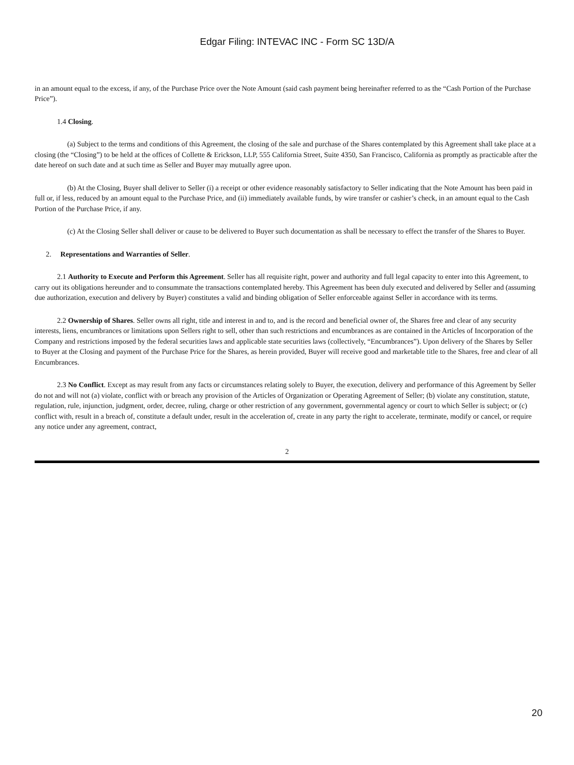Edgar Filing: INTEVAC INC - Form SC 13D/A
in an amount equal to the excess, if any, of the Purchase Price over the Note Amount (said cash payment being hereinafter referred to as the “Cash Portion of the Purchase Price”).
1.4 Closing.
(a) Subject to the terms and conditions of this Agreement, the closing of the sale and purchase of the Shares contemplated by this Agreement shall take place at a closing (the “Closing”) to be held at the offices of Collette & Erickson, LLP, 555 California Street, Suite 4350, San Francisco, California as promptly as practicable after the date hereof on such date and at such time as Seller and Buyer may mutually agree upon.
(b) At the Closing, Buyer shall deliver to Seller (i) a receipt or other evidence reasonably satisfactory to Seller indicating that the Note Amount has been paid in full or, if less, reduced by an amount equal to the Purchase Price, and (ii) immediately available funds, by wire transfer or cashier’s check, in an amount equal to the Cash Portion of the Purchase Price, if any.
(c) At the Closing Seller shall deliver or cause to be delivered to Buyer such documentation as shall be necessary to effect the transfer of the Shares to Buyer.
2. Representations and Warranties of Seller.
2.1 Authority to Execute and Perform this Agreement. Seller has all requisite right, power and authority and full legal capacity to enter into this Agreement, to carry out its obligations hereunder and to consummate the transactions contemplated hereby. This Agreement has been duly executed and delivered by Seller and (assuming due authorization, execution and delivery by Buyer) constitutes a valid and binding obligation of Seller enforceable against Seller in accordance with its terms.
2.2 Ownership of Shares. Seller owns all right, title and interest in and to, and is the record and beneficial owner of, the Shares free and clear of any security interests, liens, encumbrances or limitations upon Sellers right to sell, other than such restrictions and encumbrances as are contained in the Articles of Incorporation of the Company and restrictions imposed by the federal securities laws and applicable state securities laws (collectively, “Encumbrances”). Upon delivery of the Shares by Seller to Buyer at the Closing and payment of the Purchase Price for the Shares, as herein provided, Buyer will receive good and marketable title to the Shares, free and clear of all Encumbrances.
2.3 No Conflict. Except as may result from any facts or circumstances relating solely to Buyer, the execution, delivery and performance of this Agreement by Seller do not and will not (a) violate, conflict with or breach any provision of the Articles of Organization or Operating Agreement of Seller; (b) violate any constitution, statute, regulation, rule, injunction, judgment, order, decree, ruling, charge or other restriction of any government, governmental agency or court to which Seller is subject; or (c) conflict with, result in a breach of, constitute a default under, result in the acceleration of, create in any party the right to accelerate, terminate, modify or cancel, or require any notice under any agreement, contract,
2
20